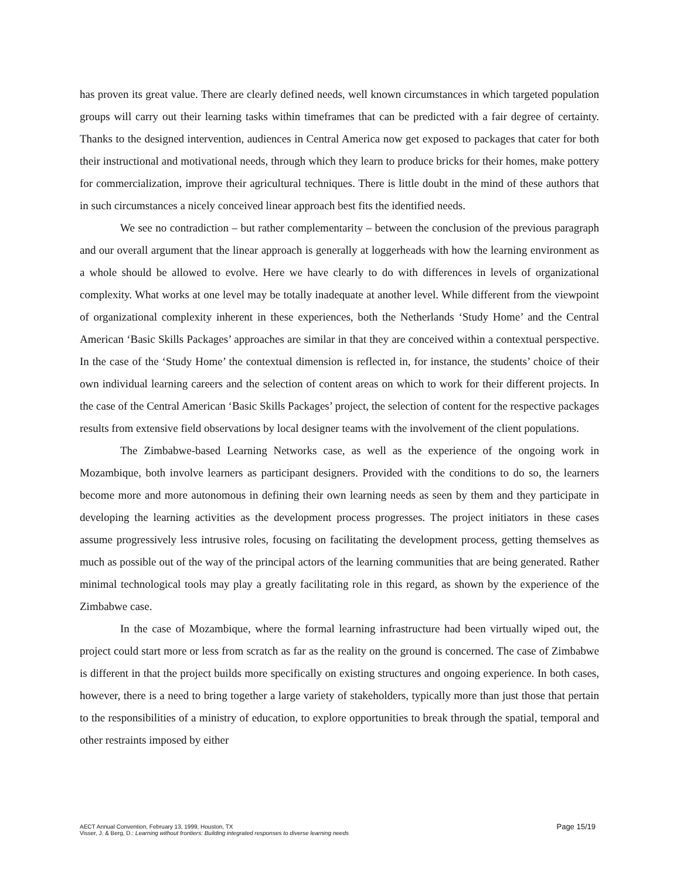has proven its great value. There are clearly defined needs, well known circumstances in which targeted population groups will carry out their learning tasks within timeframes that can be predicted with a fair degree of certainty. Thanks to the designed intervention, audiences in Central America now get exposed to packages that cater for both their instructional and motivational needs, through which they learn to produce bricks for their homes, make pottery for commercialization, improve their agricultural techniques. There is little doubt in the mind of these authors that in such circumstances a nicely conceived linear approach best fits the identified needs.
We see no contradiction – but rather complementarity – between the conclusion of the previous paragraph and our overall argument that the linear approach is generally at loggerheads with how the learning environment as a whole should be allowed to evolve. Here we have clearly to do with differences in levels of organizational complexity. What works at one level may be totally inadequate at another level. While different from the viewpoint of organizational complexity inherent in these experiences, both the Netherlands ‘Study Home’ and the Central American ‘Basic Skills Packages’ approaches are similar in that they are conceived within a contextual perspective. In the case of the ‘Study Home’ the contextual dimension is reflected in, for instance, the students’ choice of their own individual learning careers and the selection of content areas on which to work for their different projects. In the case of the Central American ‘Basic Skills Packages’ project, the selection of content for the respective packages results from extensive field observations by local designer teams with the involvement of the client populations.
The Zimbabwe-based Learning Networks case, as well as the experience of the ongoing work in Mozambique, both involve learners as participant designers. Provided with the conditions to do so, the learners become more and more autonomous in defining their own learning needs as seen by them and they participate in developing the learning activities as the development process progresses. The project initiators in these cases assume progressively less intrusive roles, focusing on facilitating the development process, getting themselves as much as possible out of the way of the principal actors of the learning communities that are being generated. Rather minimal technological tools may play a greatly facilitating role in this regard, as shown by the experience of the Zimbabwe case.
In the case of Mozambique, where the formal learning infrastructure had been virtually wiped out, the project could start more or less from scratch as far as the reality on the ground is concerned. The case of Zimbabwe is different in that the project builds more specifically on existing structures and ongoing experience. In both cases, however, there is a need to bring together a large variety of stakeholders, typically more than just those that pertain to the responsibilities of a ministry of education, to explore opportunities to break through the spatial, temporal and other restraints imposed by either
Page 15/19 AECT Annual Convention, February 13, 1999, Houston, TX
Visser, J. & Berg, D.: Learning without frontiers: Building integrated responses to diverse learning needs